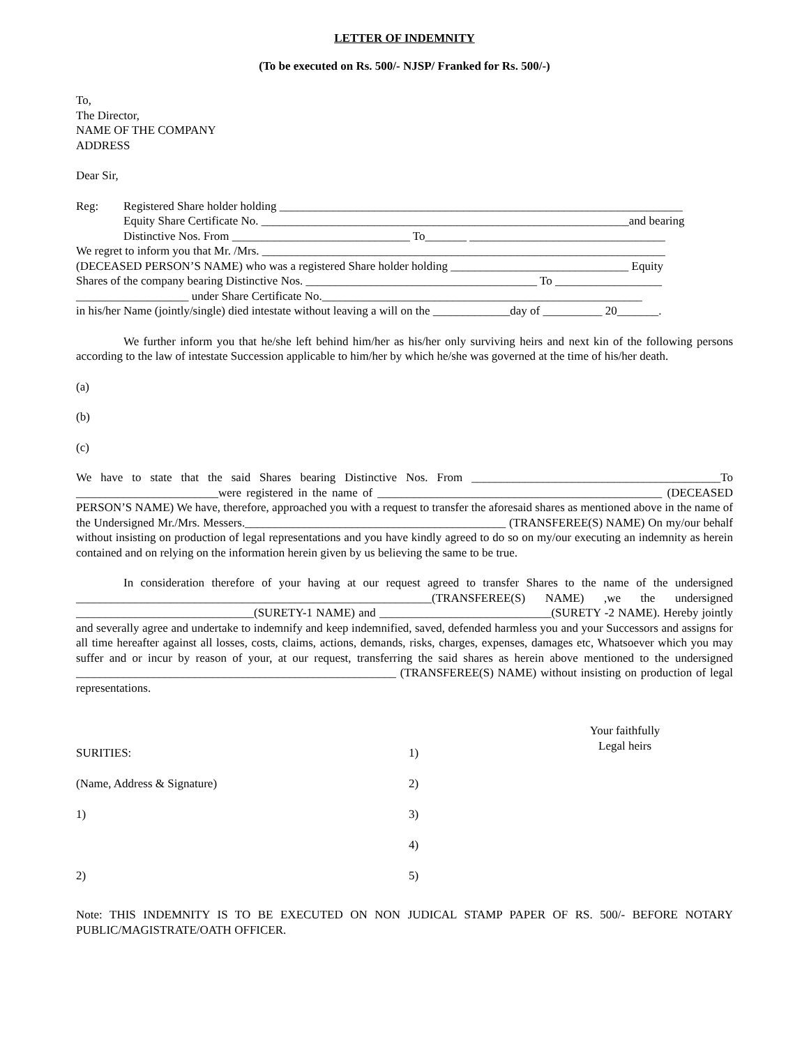LETTER OF INDEMNITY
(To be executed on Rs. 500/- NJSP/ Franked for Rs. 500/-)
To,
The Director,
NAME OF THE COMPANY
ADDRESS
Dear Sir,
Reg: Registered Share holder holding ____________________________________________________________________
Equity Share Certificate No. ______________________________________________________________and bearing
Distinctive Nos. From ______________________________ To_______ _________________________________
We regret to inform you that Mr. /Mrs. ____________________________________________________________________
(DECEASED PERSON’S NAME) who was a registered Share holder holding ______________________________ Equity
Shares of the company bearing Distinctive Nos. _______________________________________ To __________________
___________________ under Share Certificate No.______________________________________________________
in his/her Name (jointly/single) died intestate without leaving a will on the _____________day of __________ 20_______.
We further inform you that he/she left behind him/her as his/her only surviving heirs and next kin of the following persons according to the law of intestate Succession applicable to him/her by which he/she was governed at the time of his/her death.
(a)
(b)
(c)
We have to state that the said Shares bearing Distinctive Nos. From __________________________________________To ________________________were registered in the name of ________________________________________________ (DECEASED PERSON’S NAME) We have, therefore, approached you with a request to transfer the aforesaid shares as mentioned above in the name of the Undersigned Mr./Mrs. Messers.____________________________________________ (TRANSFEREE(S) NAME) On my/our behalf without insisting on production of legal representations and you have kindly agreed to do so on my/our executing an indemnity as herein contained and on relying on the information herein given by us believing the same to be true.
In consideration therefore of your having at our request agreed to transfer Shares to the name of the undersigned ____________________________________________________________(TRANSFEREE(S) NAME) ,we the undersigned ______________________________(SURETY-1 NAME) and _____________________________(SURETY -2 NAME). Hereby jointly and severally agree and undertake to indemnify and keep indemnified, saved, defended harmless you and your Successors and assigns for all time hereafter against all losses, costs, claims, actions, demands, risks, charges, expenses, damages etc, Whatsoever which you may suffer and or incur by reason of your, at our request, transferring the said shares as herein above mentioned to the undersigned ______________________________________________________ (TRANSFEREE(S) NAME) without insisting on production of legal representations.
SURITIES:
(Name, Address & Signature)
1)
2)
1)
2)
3)
4)
5)
Your faithfully
Legal heirs
Note: THIS INDEMNITY IS TO BE EXECUTED ON NON JUDICAL STAMP PAPER OF RS. 500/- BEFORE NOTARY PUBLIC/MAGISTRATE/OATH OFFICER.